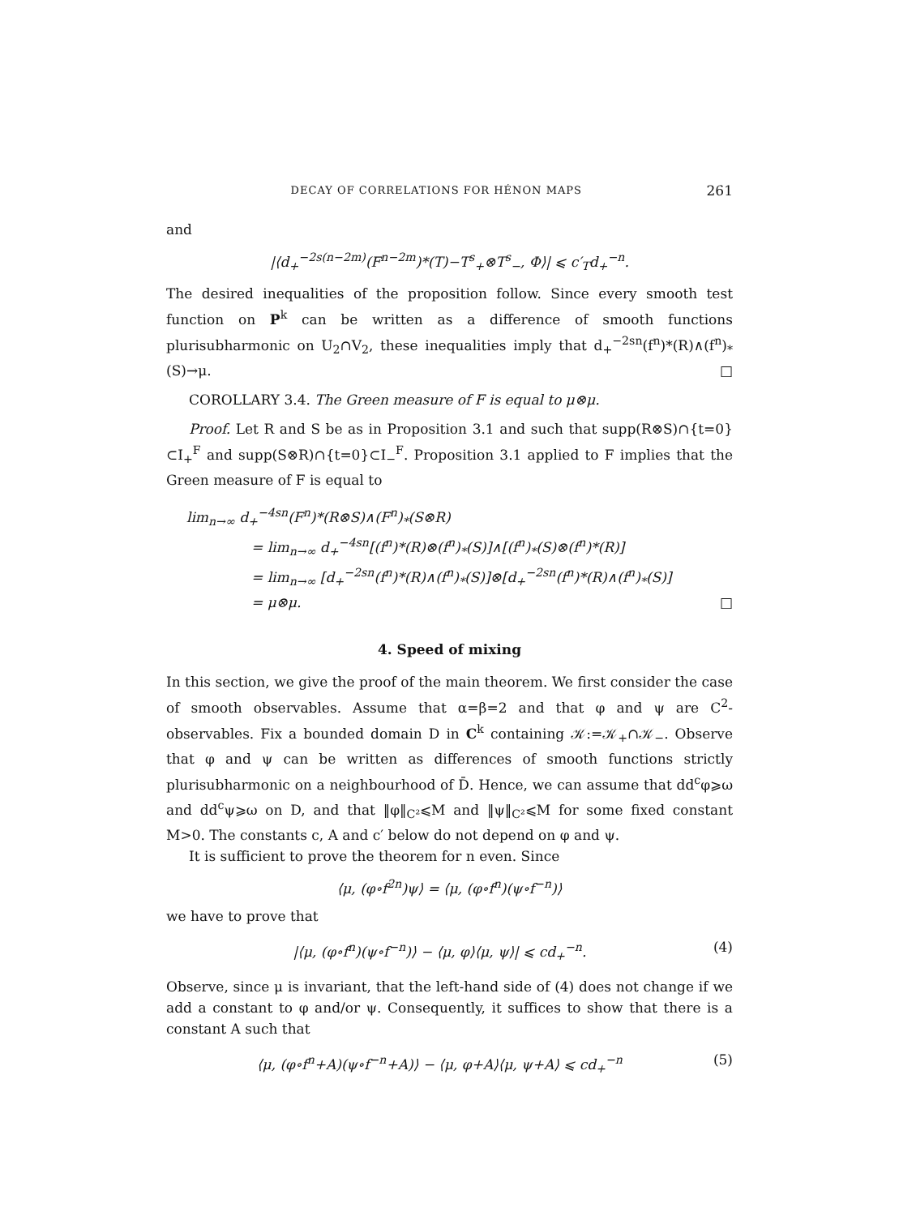DECAY OF CORRELATIONS FOR HÉNON MAPS 261
and
|⟨d<sub>+</sub><sup>−2s(n−2m)</sup>(F<sup>n−2m</sup>)*(T)−T<sup>s</sup><sub>+</sub>⊗T<sup>s</sup><sub>−</sub>, Φ⟩| ⩽ c′<sub>T</sub>d<sub>+</sub><sup>−n</sup>.
The desired inequalities of the proposition follow. Since every smooth test function on P<sup>k</sup> can be written as a difference of smooth functions plurisubharmonic on U<sub>2</sub>∩V<sub>2</sub>, these inequalities imply that d<sub>+</sub><sup>−2sn</sup>(f<sup>n</sup>)*(R)∧(f<sup>n</sup>)<sub>*</sub>(S)→μ. □
COROLLARY 3.4. The Green measure of F is equal to μ⊗μ.
Proof. Let R and S be as in Proposition 3.1 and such that supp(R⊗S)∩{t=0}⊂I<sub>+</sub><sup>F</sup> and supp(S⊗R)∩{t=0}⊂I<sub>−</sub><sup>F</sup>. Proposition 3.1 applied to F implies that the Green measure of F is equal to
lim<sub>n→∞</sub> d<sub>+</sub><sup>−4sn</sup>(F<sup>n</sup>)*(R⊗S)∧(F<sup>n</sup>)<sub>*</sub>(S⊗R)
= lim<sub>n→∞</sub> d<sub>+</sub><sup>−4sn</sup>[(f<sup>n</sup>)*(R)⊗(f<sup>n</sup>)<sub>*</sub>(S)]∧[(f<sup>n</sup>)<sub>*</sub>(S)⊗(f<sup>n</sup>)*(R)]
= lim<sub>n→∞</sub> [d<sub>+</sub><sup>−2sn</sup>(f<sup>n</sup>)*(R)∧(f<sup>n</sup>)<sub>*</sub>(S)]⊗[d<sub>+</sub><sup>−2sn</sup>(f<sup>n</sup>)*(R)∧(f<sup>n</sup>)<sub>*</sub>(S)]
= μ⊗μ. □
4. Speed of mixing
In this section, we give the proof of the main theorem. We first consider the case of smooth observables. Assume that α=β=2 and that φ and ψ are C<sup>2</sup>-observables. Fix a bounded domain D in C<sup>k</sup> containing 𝒦:=𝒦<sub>+</sub>∩𝒦<sub>−</sub>. Observe that φ and ψ can be written as differences of smooth functions strictly plurisubharmonic on a neighbourhood of D̄. Hence, we can assume that dd<sup>c</sup>φ⩾ω and dd<sup>c</sup>ψ⩾ω on D, and that ‖φ‖<sub>C²</sub>⩽M and ‖ψ‖<sub>C²</sub>⩽M for some fixed constant M>0. The constants c, A and c′ below do not depend on φ and ψ.
It is sufficient to prove the theorem for n even. Since
⟨μ, (φ∘f<sup>2n</sup>)ψ⟩ = ⟨μ, (φ∘f<sup>n</sup>)(ψ∘f<sup>−n</sup>)⟩
we have to prove that
|⟨μ, (φ∘f<sup>n</sup>)(ψ∘f<sup>−n</sup>)⟩ − ⟨μ, φ⟩⟨μ, ψ⟩| ⩽ cd<sub>+</sub><sup>−n</sup>. (4)
Observe, since μ is invariant, that the left-hand side of (4) does not change if we add a constant to φ and/or ψ. Consequently, it suffices to show that there is a constant A such that
⟨μ, (φ∘f<sup>n</sup>+A)(ψ∘f<sup>−n</sup>+A)⟩ − ⟨μ, φ+A⟩⟨μ, ψ+A⟩ ⩽ cd<sub>+</sub><sup>−n</sup> (5)